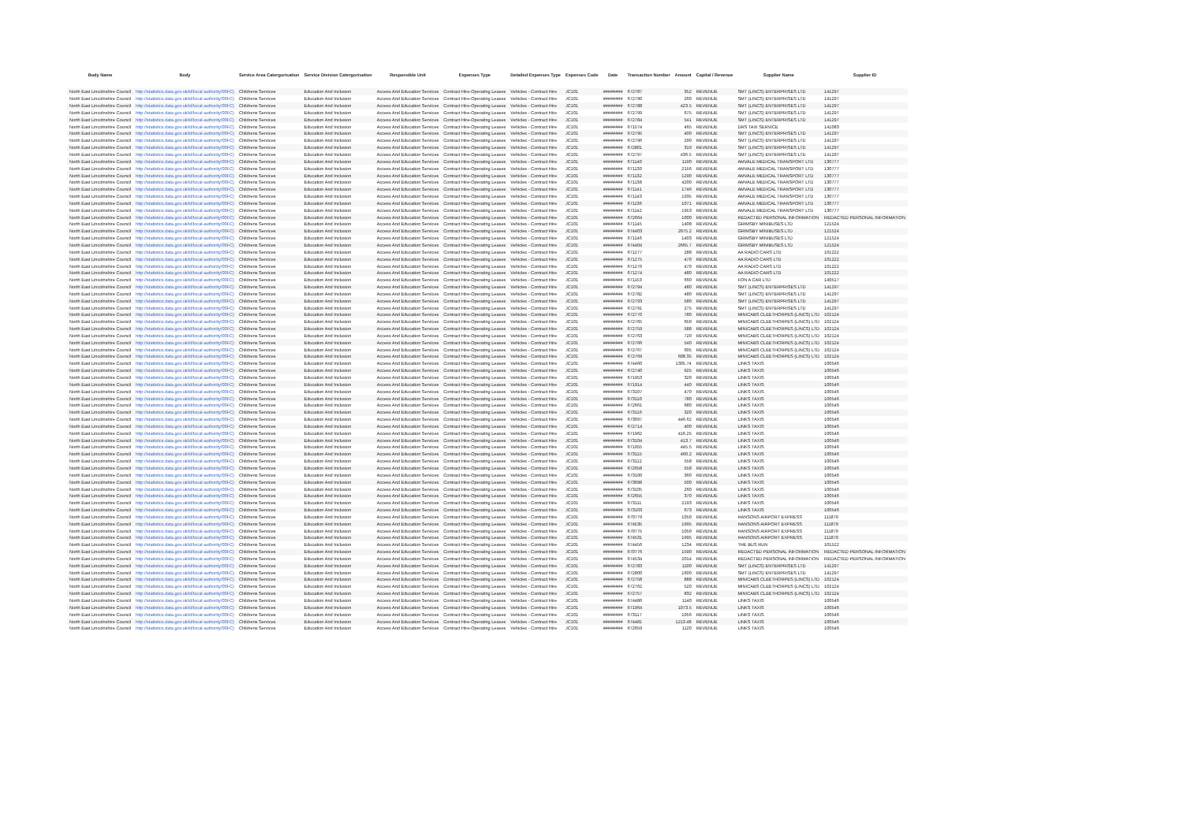| Body Name | Body | Service Area Catergorisation | Service Division Catergorisation | Responsible Unit | Expenses Type | Detailed Expenses Type | Expenses Code | Date | Transaction Number | Amount | Capital / Revenue | Supplier Name | Supplier ID |
| --- | --- | --- | --- | --- | --- | --- | --- | --- | --- | --- | --- | --- | --- |
| North East Lincolnshire Council | http://statistics.data.gov.uk/id/local-authority/00FC) | Childrens Services | Education And Inclusion | Access And Education Services | Contract Hire-Operating Leases | Vehicles - Contract Hire | JC101 | ######## | 672787 | 352 | REVENUE | SMT (LINCS) ENTERPRISES LTD | 141297 |
| North East Lincolnshire Council | http://statistics.data.gov.uk/id/local-authority/00FC) | Childrens Services | Education And Inclusion | Access And Education Services | Contract Hire-Operating Leases | Vehicles - Contract Hire | JC101 | ######## | 672790 | 260 | REVENUE | SMT (LINCS) ENTERPRISES LTD | 141297 |
| North East Lincolnshire Council | http://statistics.data.gov.uk/id/local-authority/00FC) | Childrens Services | Education And Inclusion | Access And Education Services | Contract Hire-Operating Leases | Vehicles - Contract Hire | JC101 | ######## | 672788 | 423.5 | REVENUE | SMT (LINCS) ENTERPRISES LTD | 141297 |
| North East Lincolnshire Council | http://statistics.data.gov.uk/id/local-authority/00FC) | Childrens Services | Education And Inclusion | Access And Education Services | Contract Hire-Operating Leases | Vehicles - Contract Hire | JC101 | ######## | 672799 | 675 | REVENUE | SMT (LINCS) ENTERPRISES LTD | 141297 |
| North East Lincolnshire Council | http://statistics.data.gov.uk/id/local-authority/00FC) | Childrens Services | Education And Inclusion | Access And Education Services | Contract Hire-Operating Leases | Vehicles - Contract Hire | JC101 | ######## | 672784 | 541 | REVENUE | SMT (LINCS) ENTERPRISES LTD | 141297 |
| North East Lincolnshire Council | http://statistics.data.gov.uk/id/local-authority/00FC) | Childrens Services | Education And Inclusion | Access And Education Services | Contract Hire-Operating Leases | Vehicles - Contract Hire | JC101 | ######## | 671574 | 465 | REVENUE | DRS TAXI SERVICE | 141083 |
| North East Lincolnshire Council | http://statistics.data.gov.uk/id/local-authority/00FC) | Childrens Services | Education And Inclusion | Access And Education Services | Contract Hire-Operating Leases | Vehicles - Contract Hire | JC101 | ######## | 672795 | 400 | REVENUE | SMT (LINCS) ENTERPRISES LTD | 141297 |
| North East Lincolnshire Council | http://statistics.data.gov.uk/id/local-authority/00FC) | Childrens Services | Education And Inclusion | Access And Education Services | Contract Hire-Operating Leases | Vehicles - Contract Hire | JC101 | ######## | 672796 | 290 | REVENUE | SMT (LINCS) ENTERPRISES LTD | 141297 |
| North East Lincolnshire Council | http://statistics.data.gov.uk/id/local-authority/00FC) | Childrens Services | Education And Inclusion | Access And Education Services | Contract Hire-Operating Leases | Vehicles - Contract Hire | JC101 | ######## | 672801 | 319 | REVENUE | SMT (LINCS) ENTERPRISES LTD | 141297 |
| North East Lincolnshire Council | http://statistics.data.gov.uk/id/local-authority/00FC) | Childrens Services | Education And Inclusion | Access And Education Services | Contract Hire-Operating Leases | Vehicles - Contract Hire | JC101 | ######## | 672797 | 436.5 | REVENUE | SMT (LINCS) ENTERPRISES LTD | 141297 |
| North East Lincolnshire Council | http://statistics.data.gov.uk/id/local-authority/00FC) | Childrens Services | Education And Inclusion | Access And Education Services | Contract Hire-Operating Leases | Vehicles - Contract Hire | JC101 | ######## | 671140 | 1190 | REVENUE | AMVALE MEDICAL TRANSPORT LTD | 130777 |
| North East Lincolnshire Council | http://statistics.data.gov.uk/id/local-authority/00FC) | Childrens Services | Education And Inclusion | Access And Education Services | Contract Hire-Operating Leases | Vehicles - Contract Hire | JC101 | ######## | 671130 | 2156 | REVENUE | AMVALE MEDICAL TRANSPORT LTD | 130777 |
| North East Lincolnshire Council | http://statistics.data.gov.uk/id/local-authority/00FC) | Childrens Services | Education And Inclusion | Access And Education Services | Contract Hire-Operating Leases | Vehicles - Contract Hire | JC101 | ######## | 671132 | 1290 | REVENUE | AMVALE MEDICAL TRANSPORT LTD | 130777 |
| North East Lincolnshire Council | http://statistics.data.gov.uk/id/local-authority/00FC) | Childrens Services | Education And Inclusion | Access And Education Services | Contract Hire-Operating Leases | Vehicles - Contract Hire | JC101 | ######## | 671138 | 4200 | REVENUE | AMVALE MEDICAL TRANSPORT LTD | 130777 |
| North East Lincolnshire Council | http://statistics.data.gov.uk/id/local-authority/00FC) | Childrens Services | Education And Inclusion | Access And Education Services | Contract Hire-Operating Leases | Vehicles - Contract Hire | JC101 | ######## | 671141 | 1746 | REVENUE | AMVALE MEDICAL TRANSPORT LTD | 130777 |
| North East Lincolnshire Council | http://statistics.data.gov.uk/id/local-authority/00FC) | Childrens Services | Education And Inclusion | Access And Education Services | Contract Hire-Operating Leases | Vehicles - Contract Hire | JC101 | ######## | 671143 | 1935 | REVENUE | AMVALE MEDICAL TRANSPORT LTD | 130777 |
| North East Lincolnshire Council | http://statistics.data.gov.uk/id/local-authority/00FC) | Childrens Services | Education And Inclusion | Access And Education Services | Contract Hire-Operating Leases | Vehicles - Contract Hire | JC101 | ######## | 671136 | 1071 | REVENUE | AMVALE MEDICAL TRANSPORT LTD | 130777 |
| North East Lincolnshire Council | http://statistics.data.gov.uk/id/local-authority/00FC) | Childrens Services | Education And Inclusion | Access And Education Services | Contract Hire-Operating Leases | Vehicles - Contract Hire | JC101 | ######## | 671142 | 1953 | REVENUE | AMVALE MEDICAL TRANSPORT LTD | 130777 |
| North East Lincolnshire Council | http://statistics.data.gov.uk/id/local-authority/00FC) | Childrens Services | Education And Inclusion | Access And Education Services | Contract Hire-Operating Leases | Vehicles - Contract Hire | JC101 | ######## | 672664 | 1000 | REVENUE | REDACTED PERSONAL INFORMATION | REDACTED PERSONAL INFORMATION |
| North East Lincolnshire Council | http://statistics.data.gov.uk/id/local-authority/00FC) | Childrens Services | Education And Inclusion | Access And Education Services | Contract Hire-Operating Leases | Vehicles - Contract Hire | JC101 | ######## | 671145 | 1408 | REVENUE | GRIMSBY MINIBUSES LTD | 121524 |
| North East Lincolnshire Council | http://statistics.data.gov.uk/id/local-authority/00FC) | Childrens Services | Education And Inclusion | Access And Education Services | Contract Hire-Operating Leases | Vehicles - Contract Hire | JC101 | ######## | 674403 | 2675.2 | REVENUE | GRIMSBY MINIBUSES LTD | 121524 |
| North East Lincolnshire Council | http://statistics.data.gov.uk/id/local-authority/00FC) | Childrens Services | Education And Inclusion | Access And Education Services | Contract Hire-Operating Leases | Vehicles - Contract Hire | JC101 | ######## | 671146 | 1403 | REVENUE | GRIMSBY MINIBUSES LTD | 121524 |
| North East Lincolnshire Council | http://statistics.data.gov.uk/id/local-authority/00FC) | Childrens Services | Education And Inclusion | Access And Education Services | Contract Hire-Operating Leases | Vehicles - Contract Hire | JC101 | ######## | 674404 | 2665.7 | REVENUE | GRIMSBY MINIBUSES LTD | 121524 |
| North East Lincolnshire Council | http://statistics.data.gov.uk/id/local-authority/00FC) | Childrens Services | Education And Inclusion | Access And Education Services | Contract Hire-Operating Leases | Vehicles - Contract Hire | JC101 | ######## | 671277 | 288 | REVENUE | AA RADIO CARS LTD | 101222 |
| North East Lincolnshire Council | http://statistics.data.gov.uk/id/local-authority/00FC) | Childrens Services | Education And Inclusion | Access And Education Services | Contract Hire-Operating Leases | Vehicles - Contract Hire | JC101 | ######## | 671275 | 470 | REVENUE | AA RADIO CARS LTD | 101222 |
| North East Lincolnshire Council | http://statistics.data.gov.uk/id/local-authority/00FC) | Childrens Services | Education And Inclusion | Access And Education Services | Contract Hire-Operating Leases | Vehicles - Contract Hire | JC101 | ######## | 671276 | 470 | REVENUE | AA RADIO CARS LTD | 101222 |
| North East Lincolnshire Council | http://statistics.data.gov.uk/id/local-authority/00FC) | Childrens Services | Education And Inclusion | Access And Education Services | Contract Hire-Operating Leases | Vehicles - Contract Hire | JC101 | ######## | 671274 | 480 | REVENUE | AA RADIO CARS LTD | 101222 |
| North East Lincolnshire Council | http://statistics.data.gov.uk/id/local-authority/00FC) | Childrens Services | Education And Inclusion | Access And Education Services | Contract Hire-Operating Leases | Vehicles - Contract Hire | JC101 | ######## | 671153 | 660 | REVENUE | FON A CAR LTD | 140517 |
| North East Lincolnshire Council | http://statistics.data.gov.uk/id/local-authority/00FC) | Childrens Services | Education And Inclusion | Access And Education Services | Contract Hire-Operating Leases | Vehicles - Contract Hire | JC101 | ######## | 672794 | 480 | REVENUE | SMT (LINCS) ENTERPRISES LTD | 141297 |
| North East Lincolnshire Council | http://statistics.data.gov.uk/id/local-authority/00FC) | Childrens Services | Education And Inclusion | Access And Education Services | Contract Hire-Operating Leases | Vehicles - Contract Hire | JC101 | ######## | 672782 | 480 | REVENUE | SMT (LINCS) ENTERPRISES LTD | 141297 |
| North East Lincolnshire Council | http://statistics.data.gov.uk/id/local-authority/00FC) | Childrens Services | Education And Inclusion | Access And Education Services | Contract Hire-Operating Leases | Vehicles - Contract Hire | JC101 | ######## | 672793 | 580 | REVENUE | SMT (LINCS) ENTERPRISES LTD | 141297 |
| North East Lincolnshire Council | http://statistics.data.gov.uk/id/local-authority/00FC) | Childrens Services | Education And Inclusion | Access And Education Services | Contract Hire-Operating Leases | Vehicles - Contract Hire | JC101 | ######## | 672791 | 275 | REVENUE | SMT (LINCS) ENTERPRISES LTD | 141297 |
| North East Lincolnshire Council | http://statistics.data.gov.uk/id/local-authority/00FC) | Childrens Services | Education And Inclusion | Access And Education Services | Contract Hire-Operating Leases | Vehicles - Contract Hire | JC101 | ######## | 672770 | 780 | REVENUE | MINICABS CLEETHORPES (LINCS) LTD | 102124 |
| North East Lincolnshire Council | http://statistics.data.gov.uk/id/local-authority/00FC) | Childrens Services | Education And Inclusion | Access And Education Services | Contract Hire-Operating Leases | Vehicles - Contract Hire | JC101 | ######## | 672765 | 650 | REVENUE | MINICABS CLEETHORPES (LINCS) LTD | 102124 |
| North East Lincolnshire Council | http://statistics.data.gov.uk/id/local-authority/00FC) | Childrens Services | Education And Inclusion | Access And Education Services | Contract Hire-Operating Leases | Vehicles - Contract Hire | JC101 | ######## | 672759 | 588 | REVENUE | MINICABS CLEETHORPES (LINCS) LTD | 102124 |
| North East Lincolnshire Council | http://statistics.data.gov.uk/id/local-authority/00FC) | Childrens Services | Education And Inclusion | Access And Education Services | Contract Hire-Operating Leases | Vehicles - Contract Hire | JC101 | ######## | 672763 | 720 | REVENUE | MINICABS CLEETHORPES (LINCS) LTD | 102124 |
| North East Lincolnshire Council | http://statistics.data.gov.uk/id/local-authority/00FC) | Childrens Services | Education And Inclusion | Access And Education Services | Contract Hire-Operating Leases | Vehicles - Contract Hire | JC101 | ######## | 672766 | 540 | REVENUE | MINICABS CLEETHORPES (LINCS) LTD | 102124 |
| North East Lincolnshire Council | http://statistics.data.gov.uk/id/local-authority/00FC) | Childrens Services | Education And Inclusion | Access And Education Services | Contract Hire-Operating Leases | Vehicles - Contract Hire | JC101 | ######## | 672767 | 605 | REVENUE | MINICABS CLEETHORPES (LINCS) LTD | 102124 |
| North East Lincolnshire Council | http://statistics.data.gov.uk/id/local-authority/00FC) | Childrens Services | Education And Inclusion | Access And Education Services | Contract Hire-Operating Leases | Vehicles - Contract Hire | JC101 | ######## | 672769 | 608.35 | REVENUE | MINICABS CLEETHORPES (LINCS) LTD | 102124 |
| North East Lincolnshire Council | http://statistics.data.gov.uk/id/local-authority/00FC) | Childrens Services | Education And Inclusion | Access And Education Services | Contract Hire-Operating Leases | Vehicles - Contract Hire | JC101 | ######## | 674460 | 1305.74 | REVENUE | LINKS TAXIS | 100546 |
| North East Lincolnshire Council | http://statistics.data.gov.uk/id/local-authority/00FC) | Childrens Services | Education And Inclusion | Access And Education Services | Contract Hire-Operating Leases | Vehicles - Contract Hire | JC101 | ######## | 672740 | 925 | REVENUE | LINKS TAXIS | 100546 |
| North East Lincolnshire Council | http://statistics.data.gov.uk/id/local-authority/00FC) | Childrens Services | Education And Inclusion | Access And Education Services | Contract Hire-Operating Leases | Vehicles - Contract Hire | JC101 | ######## | 671953 | 320 | REVENUE | LINKS TAXIS | 100546 |
| North East Lincolnshire Council | http://statistics.data.gov.uk/id/local-authority/00FC) | Childrens Services | Education And Inclusion | Access And Education Services | Contract Hire-Operating Leases | Vehicles - Contract Hire | JC101 | ######## | 671914 | 440 | REVENUE | LINKS TAXIS | 100546 |
| North East Lincolnshire Council | http://statistics.data.gov.uk/id/local-authority/00FC) | Childrens Services | Education And Inclusion | Access And Education Services | Contract Hire-Operating Leases | Vehicles - Contract Hire | JC101 | ######## | 673107 | 470 | REVENUE | LINKS TAXIS | 100546 |
| North East Lincolnshire Council | http://statistics.data.gov.uk/id/local-authority/00FC) | Childrens Services | Education And Inclusion | Access And Education Services | Contract Hire-Operating Leases | Vehicles - Contract Hire | JC101 | ######## | 673110 | 780 | REVENUE | LINKS TAXIS | 100546 |
| North East Lincolnshire Council | http://statistics.data.gov.uk/id/local-authority/00FC) | Childrens Services | Education And Inclusion | Access And Education Services | Contract Hire-Operating Leases | Vehicles - Contract Hire | JC101 | ######## | 672661 | 680 | REVENUE | LINKS TAXIS | 100546 |
| North East Lincolnshire Council | http://statistics.data.gov.uk/id/local-authority/00FC) | Childrens Services | Education And Inclusion | Access And Education Services | Contract Hire-Operating Leases | Vehicles - Contract Hire | JC101 | ######## | 673116 | 320 | REVENUE | LINKS TAXIS | 100546 |
| North East Lincolnshire Council | http://statistics.data.gov.uk/id/local-authority/00FC) | Childrens Services | Education And Inclusion | Access And Education Services | Contract Hire-Operating Leases | Vehicles - Contract Hire | JC101 | ######## | 673097 | 446.62 | REVENUE | LINKS TAXIS | 100546 |
| North East Lincolnshire Council | http://statistics.data.gov.uk/id/local-authority/00FC) | Childrens Services | Education And Inclusion | Access And Education Services | Contract Hire-Operating Leases | Vehicles - Contract Hire | JC101 | ######## | 672714 | 400 | REVENUE | LINKS TAXIS | 100546 |
| North East Lincolnshire Council | http://statistics.data.gov.uk/id/local-authority/00FC) | Childrens Services | Education And Inclusion | Access And Education Services | Contract Hire-Operating Leases | Vehicles - Contract Hire | JC101 | ######## | 671962 | 416.25 | REVENUE | LINKS TAXIS | 100546 |
| North East Lincolnshire Council | http://statistics.data.gov.uk/id/local-authority/00FC) | Childrens Services | Education And Inclusion | Access And Education Services | Contract Hire-Operating Leases | Vehicles - Contract Hire | JC101 | ######## | 673104 | 413.7 | REVENUE | LINKS TAXIS | 100546 |
| North East Lincolnshire Council | http://statistics.data.gov.uk/id/local-authority/00FC) | Childrens Services | Education And Inclusion | Access And Education Services | Contract Hire-Operating Leases | Vehicles - Contract Hire | JC101 | ######## | 671955 | 445.5 | REVENUE | LINKS TAXIS | 100546 |
| North East Lincolnshire Council | http://statistics.data.gov.uk/id/local-authority/00FC) | Childrens Services | Education And Inclusion | Access And Education Services | Contract Hire-Operating Leases | Vehicles - Contract Hire | JC101 | ######## | 673115 | 460.2 | REVENUE | LINKS TAXIS | 100546 |
| North East Lincolnshire Council | http://statistics.data.gov.uk/id/local-authority/00FC) | Childrens Services | Education And Inclusion | Access And Education Services | Contract Hire-Operating Leases | Vehicles - Contract Hire | JC101 | ######## | 673112 | 558 | REVENUE | LINKS TAXIS | 100546 |
| North East Lincolnshire Council | http://statistics.data.gov.uk/id/local-authority/00FC) | Childrens Services | Education And Inclusion | Access And Education Services | Contract Hire-Operating Leases | Vehicles - Contract Hire | JC101 | ######## | 672658 | 558 | REVENUE | LINKS TAXIS | 100546 |
| North East Lincolnshire Council | http://statistics.data.gov.uk/id/local-authority/00FC) | Childrens Services | Education And Inclusion | Access And Education Services | Contract Hire-Operating Leases | Vehicles - Contract Hire | JC101 | ######## | 673100 | 360 | REVENUE | LINKS TAXIS | 100546 |
| North East Lincolnshire Council | http://statistics.data.gov.uk/id/local-authority/00FC) | Childrens Services | Education And Inclusion | Access And Education Services | Contract Hire-Operating Leases | Vehicles - Contract Hire | JC101 | ######## | 673098 | 500 | REVENUE | LINKS TAXIS | 100546 |
| North East Lincolnshire Council | http://statistics.data.gov.uk/id/local-authority/00FC) | Childrens Services | Education And Inclusion | Access And Education Services | Contract Hire-Operating Leases | Vehicles - Contract Hire | JC101 | ######## | 673105 | 260 | REVENUE | LINKS TAXIS | 100546 |
| North East Lincolnshire Council | http://statistics.data.gov.uk/id/local-authority/00FC) | Childrens Services | Education And Inclusion | Access And Education Services | Contract Hire-Operating Leases | Vehicles - Contract Hire | JC101 | ######## | 672655 | 370 | REVENUE | LINKS TAXIS | 100546 |
| North East Lincolnshire Council | http://statistics.data.gov.uk/id/local-authority/00FC) | Childrens Services | Education And Inclusion | Access And Education Services | Contract Hire-Operating Leases | Vehicles - Contract Hire | JC101 | ######## | 673111 | 2193 | REVENUE | LINKS TAXIS | 100546 |
| North East Lincolnshire Council | http://statistics.data.gov.uk/id/local-authority/00FC) | Childrens Services | Education And Inclusion | Access And Education Services | Contract Hire-Operating Leases | Vehicles - Contract Hire | JC101 | ######## | 673103 | 673 | REVENUE | LINKS TAXIS | 100546 |
| North East Lincolnshire Council | http://statistics.data.gov.uk/id/local-authority/00FC) | Childrens Services | Education And Inclusion | Access And Education Services | Contract Hire-Operating Leases | Vehicles - Contract Hire | JC101 | ######## | 670779 | 1050 | REVENUE | HANSONS AIRPORT EXPRESS | 111879 |
| North East Lincolnshire Council | http://statistics.data.gov.uk/id/local-authority/00FC) | Childrens Services | Education And Inclusion | Access And Education Services | Contract Hire-Operating Leases | Vehicles - Contract Hire | JC101 | ######## | 674535 | 1995 | REVENUE | HANSONS AIRPORT EXPRESS | 111879 |
| North East Lincolnshire Council | http://statistics.data.gov.uk/id/local-authority/00FC) | Childrens Services | Education And Inclusion | Access And Education Services | Contract Hire-Operating Leases | Vehicles - Contract Hire | JC101 | ######## | 670775 | 1050 | REVENUE | HANSONS AIRPORT EXPRESS | 111879 |
| North East Lincolnshire Council | http://statistics.data.gov.uk/id/local-authority/00FC) | Childrens Services | Education And Inclusion | Access And Education Services | Contract Hire-Operating Leases | Vehicles - Contract Hire | JC101 | ######## | 674531 | 1995 | REVENUE | HANSONS AIRPORT EXPRESS | 111879 |
| North East Lincolnshire Council | http://statistics.data.gov.uk/id/local-authority/00FC) | Childrens Services | Education And Inclusion | Access And Education Services | Contract Hire-Operating Leases | Vehicles - Contract Hire | JC101 | ######## | 674456 | 1234 | REVENUE | THE BUS RUN | 101522 |
| North East Lincolnshire Council | http://statistics.data.gov.uk/id/local-authority/00FC) | Childrens Services | Education And Inclusion | Access And Education Services | Contract Hire-Operating Leases | Vehicles - Contract Hire | JC101 | ######## | 670776 | 1590 | REVENUE | REDACTED PERSONAL INFORMATION | REDACTED PERSONAL INFORMATION |
| North East Lincolnshire Council | http://statistics.data.gov.uk/id/local-authority/00FC) | Childrens Services | Education And Inclusion | Access And Education Services | Contract Hire-Operating Leases | Vehicles - Contract Hire | JC101 | ######## | 674534 | 2014 | REVENUE | REDACTED PERSONAL INFORMATION | REDACTED PERSONAL INFORMATION |
| North East Lincolnshire Council | http://statistics.data.gov.uk/id/local-authority/00FC) | Childrens Services | Education And Inclusion | Access And Education Services | Contract Hire-Operating Leases | Vehicles - Contract Hire | JC101 | ######## | 672783 | 1100 | REVENUE | SMT (LINCS) ENTERPRISES LTD | 141297 |
| North East Lincolnshire Council | http://statistics.data.gov.uk/id/local-authority/00FC) | Childrens Services | Education And Inclusion | Access And Education Services | Contract Hire-Operating Leases | Vehicles - Contract Hire | JC101 | ######## | 672800 | 1600 | REVENUE | SMT (LINCS) ENTERPRISES LTD | 141297 |
| North East Lincolnshire Council | http://statistics.data.gov.uk/id/local-authority/00FC) | Childrens Services | Education And Inclusion | Access And Education Services | Contract Hire-Operating Leases | Vehicles - Contract Hire | JC101 | ######## | 672758 | 888 | REVENUE | MINICABS CLEETHORPES (LINCS) LTD | 102124 |
| North East Lincolnshire Council | http://statistics.data.gov.uk/id/local-authority/00FC) | Childrens Services | Education And Inclusion | Access And Education Services | Contract Hire-Operating Leases | Vehicles - Contract Hire | JC101 | ######## | 672762 | 520 | REVENUE | MINICABS CLEETHORPES (LINCS) LTD | 102124 |
| North East Lincolnshire Council | http://statistics.data.gov.uk/id/local-authority/00FC) | Childrens Services | Education And Inclusion | Access And Education Services | Contract Hire-Operating Leases | Vehicles - Contract Hire | JC101 | ######## | 672757 | 832 | REVENUE | MINICABS CLEETHORPES (LINCS) LTD | 102124 |
| North East Lincolnshire Council | http://statistics.data.gov.uk/id/local-authority/00FC) | Childrens Services | Education And Inclusion | Access And Education Services | Contract Hire-Operating Leases | Vehicles - Contract Hire | JC101 | ######## | 674486 | 1140 | REVENUE | LINKS TAXIS | 100546 |
| North East Lincolnshire Council | http://statistics.data.gov.uk/id/local-authority/00FC) | Childrens Services | Education And Inclusion | Access And Education Services | Contract Hire-Operating Leases | Vehicles - Contract Hire | JC101 | ######## | 671964 | 1073.5 | REVENUE | LINKS TAXIS | 100546 |
| North East Lincolnshire Council | http://statistics.data.gov.uk/id/local-authority/00FC) | Childrens Services | Education And Inclusion | Access And Education Services | Contract Hire-Operating Leases | Vehicles - Contract Hire | JC101 | ######## | 673117 | 1056 | REVENUE | LINKS TAXIS | 100546 |
| North East Lincolnshire Council | http://statistics.data.gov.uk/id/local-authority/00FC) | Childrens Services | Education And Inclusion | Access And Education Services | Contract Hire-Operating Leases | Vehicles - Contract Hire | JC101 | ######## | 674481 | 1213.48 | REVENUE | LINKS TAXIS | 100546 |
| North East Lincolnshire Council | http://statistics.data.gov.uk/id/local-authority/00FC) | Childrens Services | Education And Inclusion | Access And Education Services | Contract Hire-Operating Leases | Vehicles - Contract Hire | JC101 | ######## | 672659 | 1120 | REVENUE | LINKS TAXIS | 100546 |